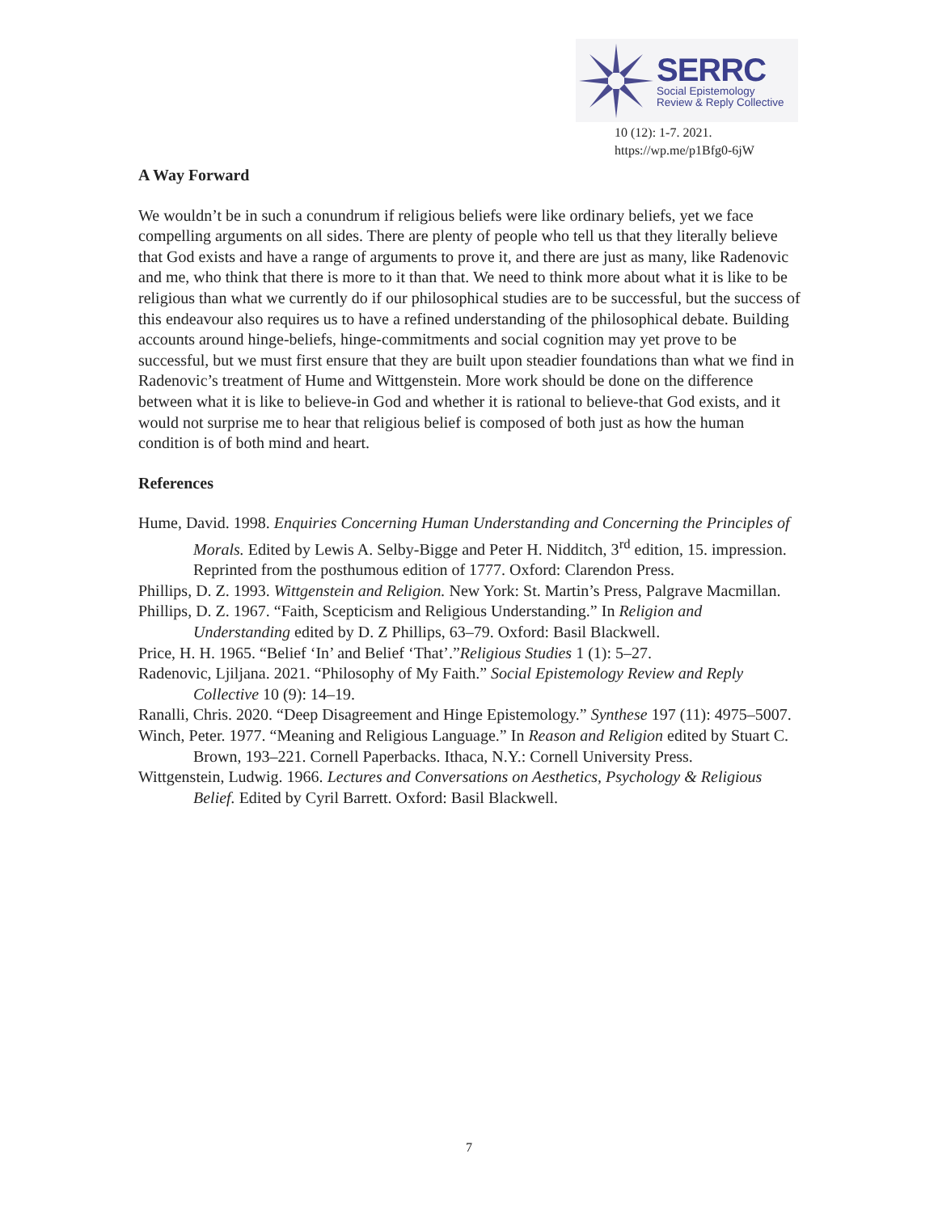SERRC
Social Epistemology
Review & Reply Collective
10 (12): 1-7. 2021.
https://wp.me/p1Bfg0-6jW
A Way Forward
We wouldn’t be in such a conundrum if religious beliefs were like ordinary beliefs, yet we face compelling arguments on all sides. There are plenty of people who tell us that they literally believe that God exists and have a range of arguments to prove it, and there are just as many, like Radenovic and me, who think that there is more to it than that. We need to think more about what it is like to be religious than what we currently do if our philosophical studies are to be successful, but the success of this endeavour also requires us to have a refined understanding of the philosophical debate. Building accounts around hinge-beliefs, hinge-commitments and social cognition may yet prove to be successful, but we must first ensure that they are built upon steadier foundations than what we find in Radenovic’s treatment of Hume and Wittgenstein. More work should be done on the difference between what it is like to believe-in God and whether it is rational to believe-that God exists, and it would not surprise me to hear that religious belief is composed of both just as how the human condition is of both mind and heart.
References
Hume, David. 1998. Enquiries Concerning Human Understanding and Concerning the Principles of Morals. Edited by Lewis A. Selby-Bigge and Peter H. Nidditch, 3<sup>rd</sup> edition, 15. impression. Reprinted from the posthumous edition of 1777. Oxford: Clarendon Press.
Phillips, D. Z. 1993. Wittgenstein and Religion. New York: St. Martin’s Press, Palgrave Macmillan.
Phillips, D. Z. 1967. “Faith, Scepticism and Religious Understanding.” In Religion and Understanding edited by D. Z Phillips, 63–79. Oxford: Basil Blackwell.
Price, H. H. 1965. “Belief ‘In’ and Belief ‘That’.”Religious Studies 1 (1): 5–27.
Radenovic, Ljiljana. 2021. “Philosophy of My Faith.” Social Epistemology Review and Reply Collective 10 (9): 14–19.
Ranalli, Chris. 2020. “Deep Disagreement and Hinge Epistemology.” Synthese 197 (11): 4975–5007.
Winch, Peter. 1977. “Meaning and Religious Language.” In Reason and Religion edited by Stuart C. Brown, 193–221. Cornell Paperbacks. Ithaca, N.Y.: Cornell University Press.
Wittgenstein, Ludwig. 1966. Lectures and Conversations on Aesthetics, Psychology & Religious Belief. Edited by Cyril Barrett. Oxford: Basil Blackwell.
7